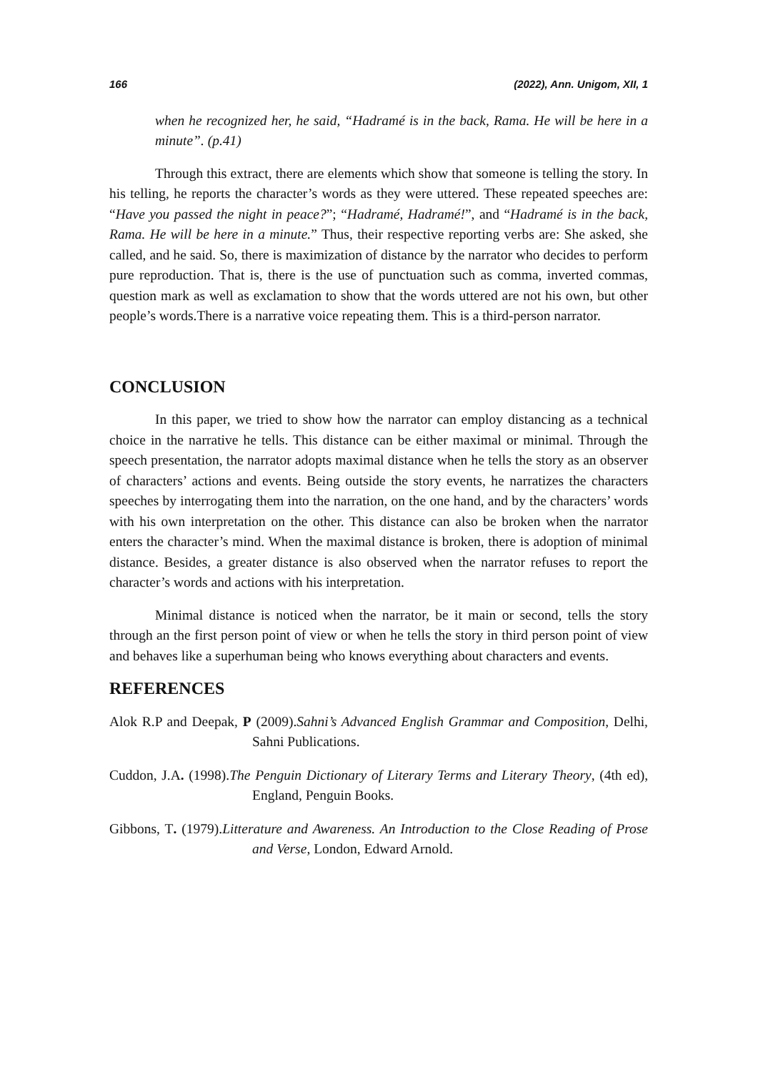166 (2022), Ann. Unigom, XII, 1
when he recognized her, he said, “Hadramé is in the back, Rama. He will be here in a minute”. (p.41)
Through this extract, there are elements which show that someone is telling the story. In his telling, he reports the character’s words as they were uttered. These repeated speeches are: “Have you passed the night in peace?”; “Hadramé, Hadramé!”, and “Hadramé is in the back, Rama. He will be here in a minute.” Thus, their respective reporting verbs are: She asked, she called, and he said. So, there is maximization of distance by the narrator who decides to perform pure reproduction. That is, there is the use of punctuation such as comma, inverted commas, question mark as well as exclamation to show that the words uttered are not his own, but other people’s words.There is a narrative voice repeating them. This is a third-person narrator.
CONCLUSION
In this paper, we tried to show how the narrator can employ distancing as a technical choice in the narrative he tells. This distance can be either maximal or minimal. Through the speech presentation, the narrator adopts maximal distance when he tells the story as an observer of characters’ actions and events. Being outside the story events, he narratizes the characters speeches by interrogating them into the narration, on the one hand, and by the characters’ words with his own interpretation on the other. This distance can also be broken when the narrator enters the character’s mind. When the maximal distance is broken, there is adoption of minimal distance. Besides, a greater distance is also observed when the narrator refuses to report the character’s words and actions with his interpretation.
Minimal distance is noticed when the narrator, be it main or second, tells the story through an the first person point of view or when he tells the story in third person point of view and behaves like a superhuman being who knows everything about characters and events.
REFERENCES
Alok R.P and Deepak, P (2009).Sahni’s Advanced English Grammar and Composition, Delhi, Sahni Publications.
Cuddon, J.A. (1998).The Penguin Dictionary of Literary Terms and Literary Theory, (4th ed), England, Penguin Books.
Gibbons, T. (1979).Litterature and Awareness. An Introduction to the Close Reading of Prose and Verse, London, Edward Arnold.